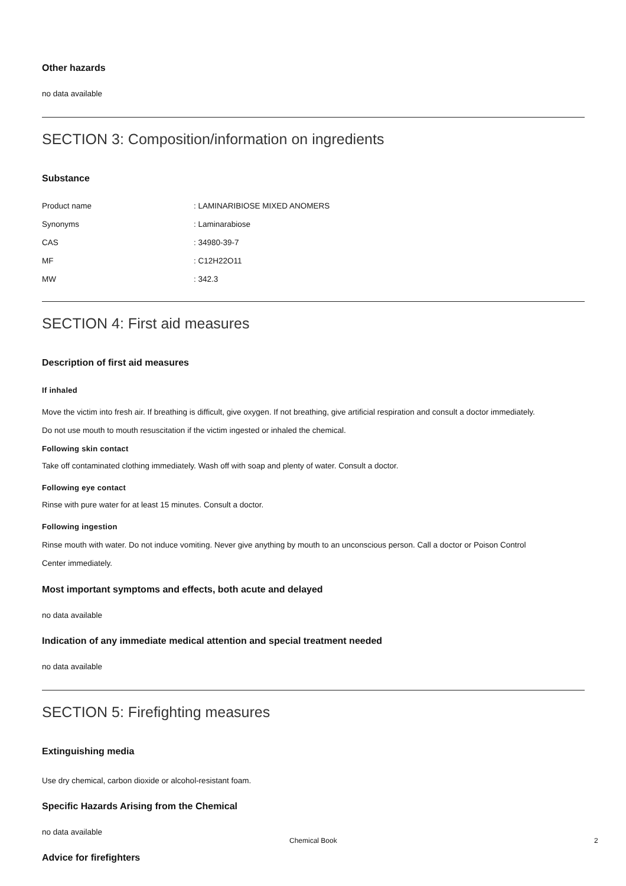Other hazards
no data available
SECTION 3: Composition/information on ingredients
Substance
| Product name | : LAMINARIBIOSE MIXED ANOMERS |
| Synonyms | : Laminarabiose |
| CAS | : 34980-39-7 |
| MF | : C12H22O11 |
| MW | : 342.3 |
SECTION 4: First aid measures
Description of first aid measures
If inhaled
Move the victim into fresh air. If breathing is difficult, give oxygen. If not breathing, give artificial respiration and consult a doctor immediately.
Do not use mouth to mouth resuscitation if the victim ingested or inhaled the chemical.
Following skin contact
Take off contaminated clothing immediately. Wash off with soap and plenty of water. Consult a doctor.
Following eye contact
Rinse with pure water for at least 15 minutes. Consult a doctor.
Following ingestion
Rinse mouth with water. Do not induce vomiting. Never give anything by mouth to an unconscious person. Call a doctor or Poison Control
Center immediately.
Most important symptoms and effects, both acute and delayed
no data available
Indication of any immediate medical attention and special treatment needed
no data available
SECTION 5: Firefighting measures
Extinguishing media
Use dry chemical, carbon dioxide or alcohol-resistant foam.
Specific Hazards Arising from the Chemical
no data available
Advice for firefighters
Chemical Book 2